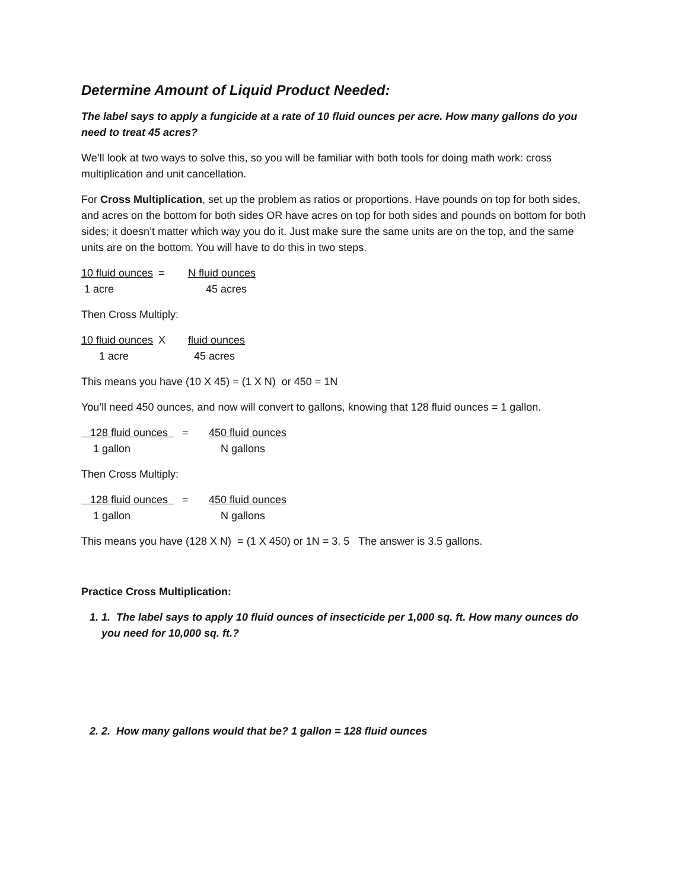Determine Amount of Liquid Product Needed:
The label says to apply a fungicide at a rate of 10 fluid ounces per acre. How many gallons do you need to treat 45 acres?
We’ll look at two ways to solve this, so you will be familiar with both tools for doing math work: cross multiplication and unit cancellation.
For Cross Multiplication, set up the problem as ratios or proportions. Have pounds on top for both sides, and acres on the bottom for both sides OR have acres on top for both sides and pounds on bottom for both sides; it doesn’t matter which way you do it. Just make sure the same units are on the top, and the same units are on the bottom. You will have to do this in two steps.
10 fluid ounces = N fluid ounces 1 acre 45 acres
Then Cross Multiply:
10 fluid ounces X fluid ounces 1 acre 45 acres
This means you have (10 X 45) = (1 X N) or 450 = 1N
You’ll need 450 ounces, and now will convert to gallons, knowing that 128 fluid ounces = 1 gallon.
128 fluid ounces = 450 fluid ounces 1 gallon N gallons
Then Cross Multiply:
128 fluid ounces = 450 fluid ounces 1 gallon N gallons
This means you have (128 X N) = (1 X 450) or 1N = 3. 5 The answer is 3.5 gallons.
Practice Cross Multiplication:
1. 1. The label says to apply 10 fluid ounces of insecticide per 1,000 sq. ft. How many ounces do you need for 10,000 sq. ft.?
2. 2. How many gallons would that be? 1 gallon = 128 fluid ounces